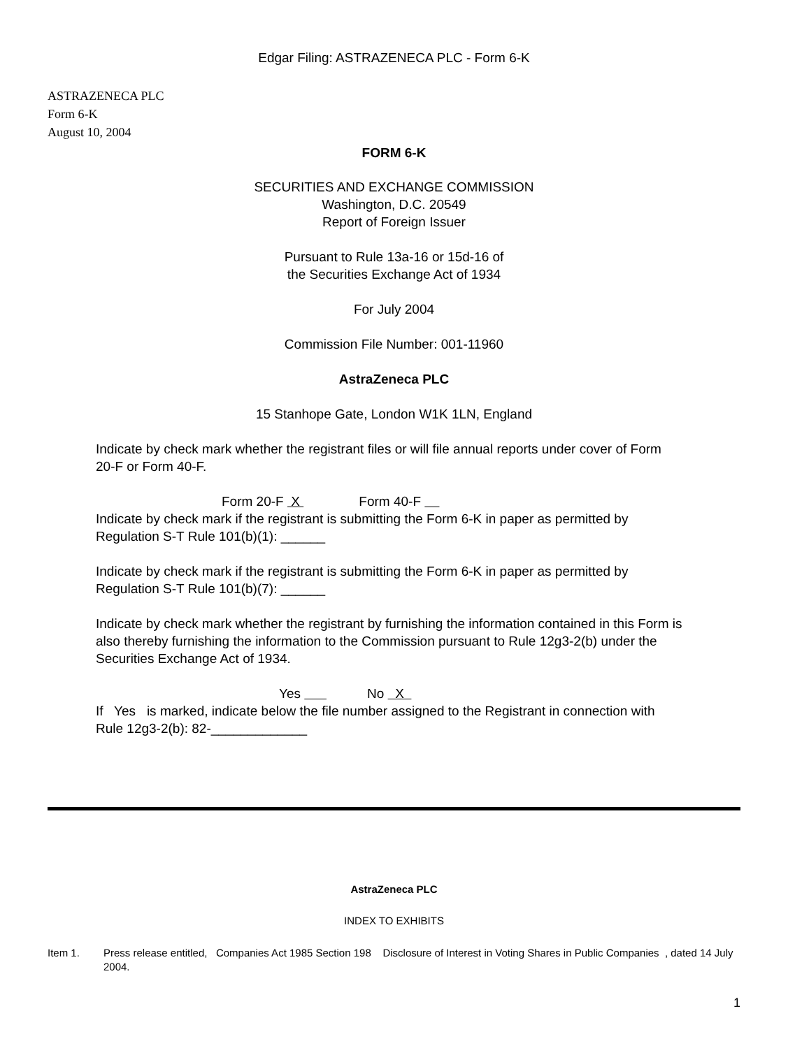Edgar Filing: ASTRAZENECA PLC - Form 6-K
ASTRAZENECA PLC
Form 6-K
August 10, 2004
FORM 6-K
SECURITIES AND EXCHANGE COMMISSION
Washington, D.C. 20549
Report of Foreign Issuer
Pursuant to Rule 13a-16 or 15d-16 of
the Securities Exchange Act of 1934
For July 2004
Commission File Number: 001-11960
AstraZeneca PLC
15 Stanhope Gate, London W1K 1LN, England
Indicate by check mark whether the registrant files or will file annual reports under cover of Form 20-F or Form 40-F.
Form 20-F X Form 40-F
Indicate by check mark if the registrant is submitting the Form 6-K in paper as permitted by Regulation S-T Rule 101(b)(1): ______
Indicate by check mark if the registrant is submitting the Form 6-K in paper as permitted by Regulation S-T Rule 101(b)(7): ______
Indicate by check mark whether the registrant by furnishing the information contained in this Form is also thereby furnishing the information to the Commission pursuant to Rule 12g3-2(b) under the Securities Exchange Act of 1934.
Yes No X
If Yes is marked, indicate below the file number assigned to the Registrant in connection with Rule 12g3-2(b): 82-_____________
AstraZeneca PLC
INDEX TO EXHIBITS
Item 1. Press release entitled, Companies Act 1985 Section 198 Disclosure of Interest in Voting Shares in Public Companies , dated 14 July 2004.
1